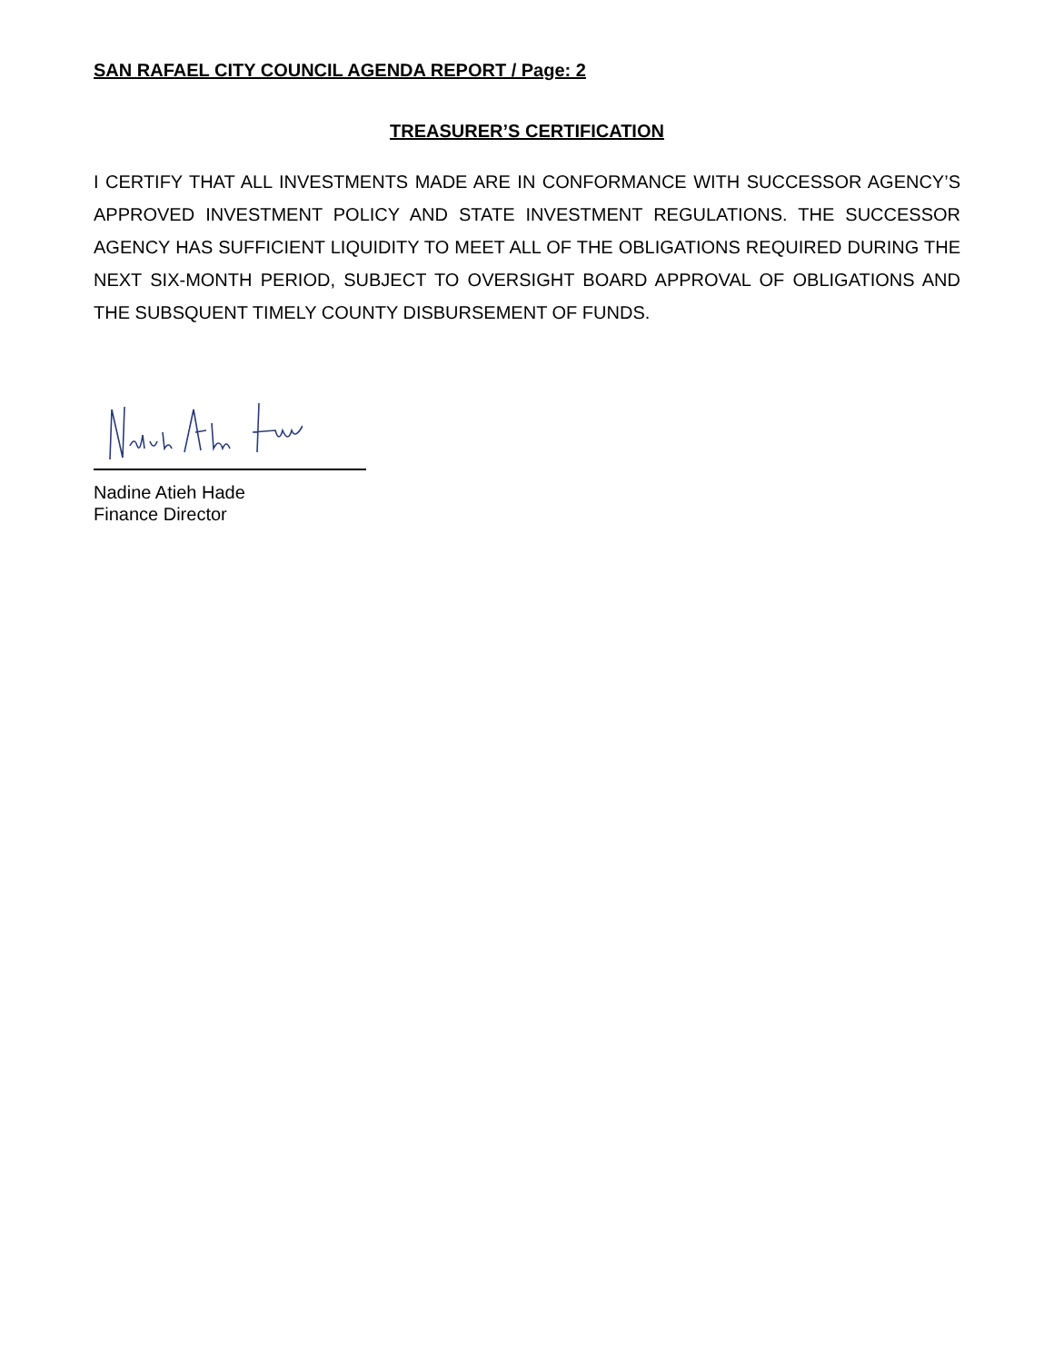SAN RAFAEL CITY COUNCIL AGENDA REPORT / Page: 2
TREASURER’S CERTIFICATION
I CERTIFY THAT ALL INVESTMENTS MADE ARE IN CONFORMANCE WITH SUCCESSOR AGENCY’S APPROVED INVESTMENT POLICY AND STATE INVESTMENT REGULATIONS. THE SUCCESSOR AGENCY HAS SUFFICIENT LIQUIDITY TO MEET ALL OF THE OBLIGATIONS REQUIRED DURING THE NEXT SIX-MONTH PERIOD, SUBJECT TO OVERSIGHT BOARD APPROVAL OF OBLIGATIONS AND THE SUBSQUENT TIMELY COUNTY DISBURSEMENT OF FUNDS.
Nadine Atieh Hade
Finance Director